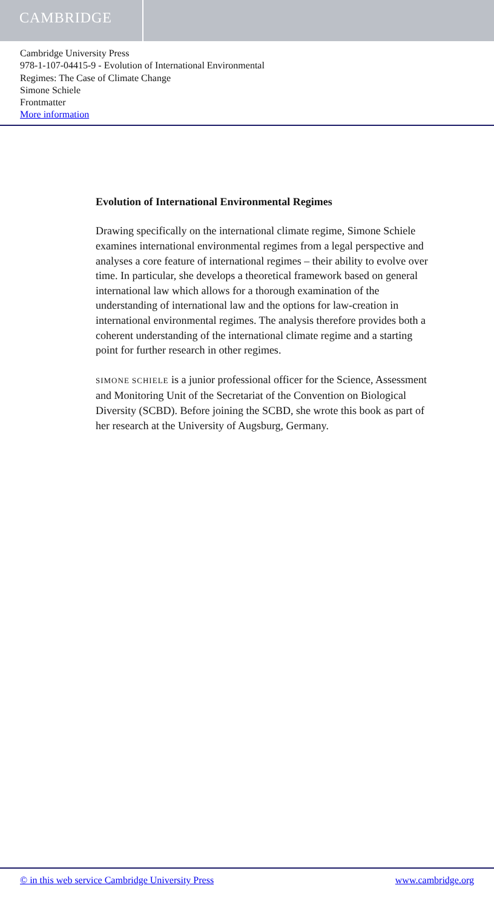CAMBRIDGE
Cambridge University Press
978-1-107-04415-9 - Evolution of International Environmental
Regimes: The Case of Climate Change
Simone Schiele
Frontmatter
More information
Evolution of International Environmental Regimes
Drawing specifically on the international climate regime, Simone Schiele examines international environmental regimes from a legal perspective and analyses a core feature of international regimes – their ability to evolve over time. In particular, she develops a theoretical framework based on general international law which allows for a thorough examination of the understanding of international law and the options for law-creation in international environmental regimes. The analysis therefore provides both a coherent understanding of the international climate regime and a starting point for further research in other regimes.
SIMONE SCHIELE is a junior professional officer for the Science, Assessment and Monitoring Unit of the Secretariat of the Convention on Biological Diversity (SCBD). Before joining the SCBD, she wrote this book as part of her research at the University of Augsburg, Germany.
© in this web service Cambridge University Press www.cambridge.org